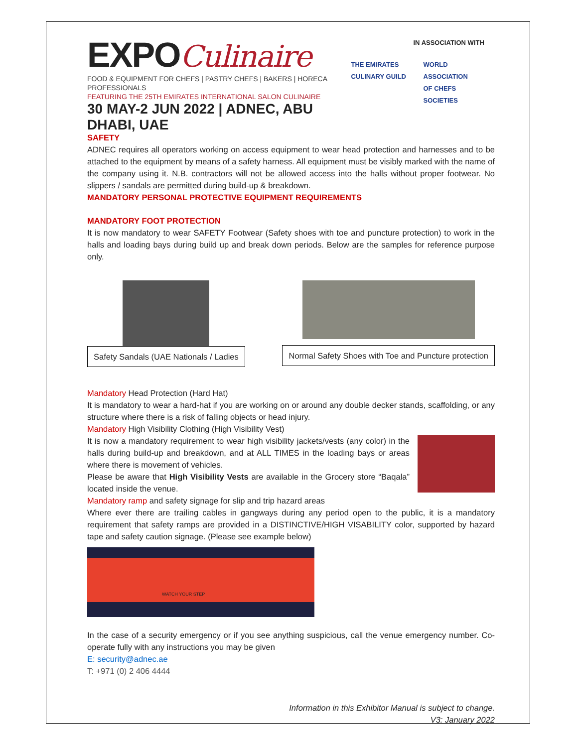EXPOCulinaire
FOOD & EQUIPMENT FOR CHEFS | PASTRY CHEFS | BAKERS | HORECA PROFESSIONALS
FEATURING THE 25TH EMIRATES INTERNATIONAL SALON CULINAIRE
30 MAY-2 JUN 2022 | ADNEC, ABU DHABI, UAE
IN ASSOCIATION WITH
THE EMIRATES
CULINARY GUILD
WORLD
ASSOCIATION
OF CHEFS
SOCIETIES
SAFETY
ADNEC requires all operators working on access equipment to wear head protection and harnesses and to be attached to the equipment by means of a safety harness. All equipment must be visibly marked with the name of the company using it. N.B. contractors will not be allowed access into the halls without proper footwear. No slippers / sandals are permitted during build-up & breakdown.
MANDATORY PERSONAL PROTECTIVE EQUIPMENT REQUIREMENTS
MANDATORY FOOT PROTECTION
It is now mandatory to wear SAFETY Footwear (Safety shoes with toe and puncture protection) to work in the halls and loading bays during build up and break down periods. Below are the samples for reference purpose only.
Safety Sandals (UAE Nationals / Ladies
Normal Safety Shoes with Toe and Puncture protection
Mandatory Head Protection (Hard Hat)
It is mandatory to wear a hard-hat if you are working on or around any double decker stands, scaffolding, or any structure where there is a risk of falling objects or head injury.
Mandatory High Visibility Clothing (High Visibility Vest)
It is now a mandatory requirement to wear high visibility jackets/vests (any color) in the halls during build-up and breakdown, and at ALL TIMES in the loading bays or areas where there is movement of vehicles.
Please be aware that High Visibility Vests are available in the Grocery store “Baqala” located inside the venue.
Mandatory ramp and safety signage for slip and trip hazard areas
Where ever there are trailing cables in gangways during any period open to the public, it is a mandatory requirement that safety ramps are provided in a DISTINCTIVE/HIGH VISABILITY color, supported by hazard tape and safety caution signage. (Please see example below)
WATCH YOUR STEP
In the case of a security emergency or if you see anything suspicious, call the venue emergency number. Co-operate fully with any instructions you may be given
E: security@adnec.ae
T: +971 (0) 2 406 4444
Information in this Exhibitor Manual is subject to change.
V3: January 2022